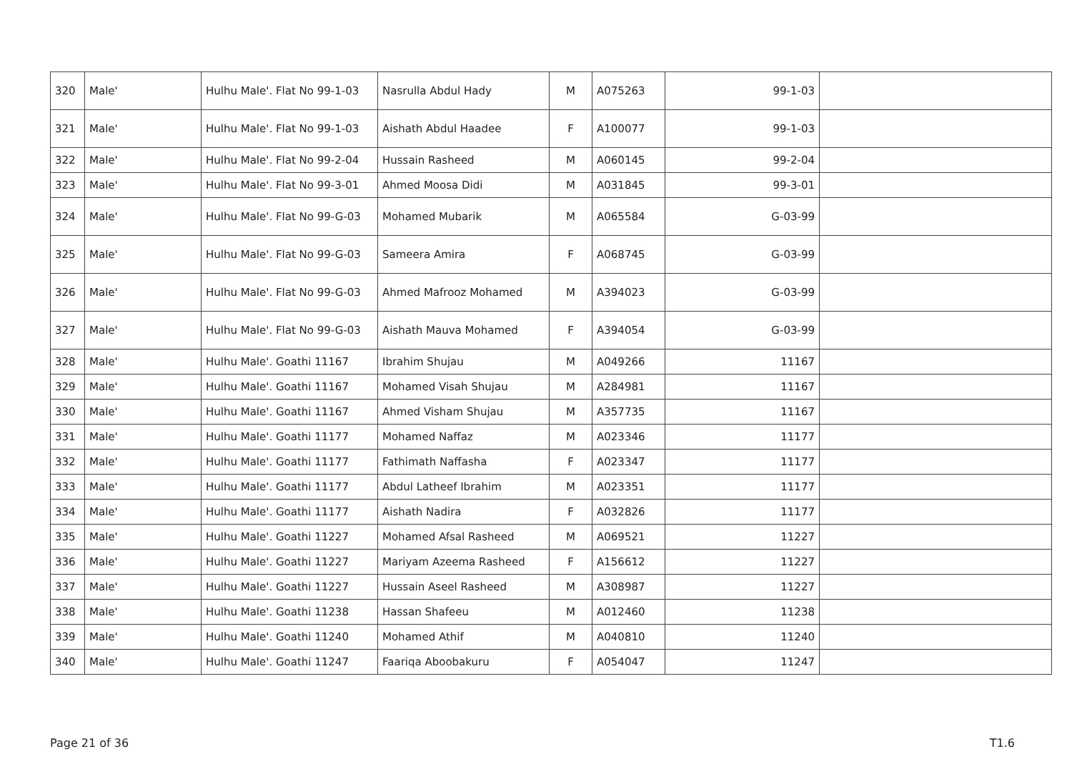| 320 | Male' | Hulhu Male'. Flat No 99-1-03 | Nasrulla Abdul Hady | M | A075263 | 99-1-03 | |
| 321 | Male' | Hulhu Male'. Flat No 99-1-03 | Aishath Abdul Haadee | F | A100077 | 99-1-03 | |
| 322 | Male' | Hulhu Male'. Flat No 99-2-04 | Hussain Rasheed | M | A060145 | 99-2-04 | |
| 323 | Male' | Hulhu Male'. Flat No 99-3-01 | Ahmed Moosa Didi | M | A031845 | 99-3-01 | |
| 324 | Male' | Hulhu Male'. Flat No 99-G-03 | Mohamed Mubarik | M | A065584 | 99-G-03 | |
| 325 | Male' | Hulhu Male'. Flat No 99-G-03 | Sameera Amira | F | A068745 | 99-G-03 | |
| 326 | Male' | Hulhu Male'. Flat No 99-G-03 | Ahmed Mafrooz Mohamed | M | A394023 | 99-G-03 | |
| 327 | Male' | Hulhu Male'. Flat No 99-G-03 | Aishath Mauva Mohamed | F | A394054 | 99-G-03 | |
| 328 | Male' | Hulhu Male'. Goathi 11167 | Ibrahim Shujau | M | A049266 | 11167 | |
| 329 | Male' | Hulhu Male'. Goathi 11167 | Mohamed Visah Shujau | M | A284981 | 11167 | |
| 330 | Male' | Hulhu Male'. Goathi 11167 | Ahmed Visham Shujau | M | A357735 | 11167 | |
| 331 | Male' | Hulhu Male'. Goathi 11177 | Mohamed Naffaz | M | A023346 | 11177 | |
| 332 | Male' | Hulhu Male'. Goathi 11177 | Fathimath Naffasha | F | A023347 | 11177 | |
| 333 | Male' | Hulhu Male'. Goathi 11177 | Abdul Latheef Ibrahim | M | A023351 | 11177 | |
| 334 | Male' | Hulhu Male'. Goathi 11177 | Aishath Nadira | F | A032826 | 11177 | |
| 335 | Male' | Hulhu Male'. Goathi 11227 | Mohamed Afsal Rasheed | M | A069521 | 11227 | |
| 336 | Male' | Hulhu Male'. Goathi 11227 | Mariyam Azeema Rasheed | F | A156612 | 11227 | |
| 337 | Male' | Hulhu Male'. Goathi 11227 | Hussain Aseel Rasheed | M | A308987 | 11227 | |
| 338 | Male' | Hulhu Male'. Goathi 11238 | Hassan Shafeeu | M | A012460 | 11238 | |
| 339 | Male' | Hulhu Male'. Goathi 11240 | Mohamed Athif | M | A040810 | 11240 | |
| 340 | Male' | Hulhu Male'. Goathi 11247 | Faariqa Aboobakuru | F | A054047 | 11247 | |
Page 21 of 36 T1.6